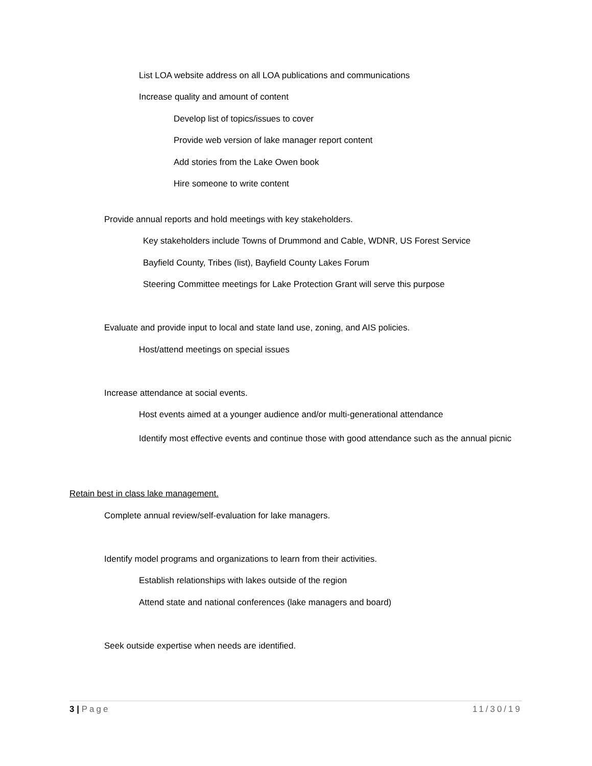List LOA website address on all LOA publications and communications
Increase quality and amount of content
Develop list of topics/issues to cover
Provide web version of lake manager report content
Add stories from the Lake Owen book
Hire someone to write content
Provide annual reports and hold meetings with key stakeholders.
Key stakeholders include Towns of Drummond and Cable, WDNR, US Forest Service
Bayfield County, Tribes (list), Bayfield County Lakes Forum
Steering Committee meetings for Lake Protection Grant will serve this purpose
Evaluate and provide input to local and state land use, zoning, and AIS policies.
Host/attend meetings on special issues
Increase attendance at social events.
Host events aimed at a younger audience and/or multi-generational attendance
Identify most effective events and continue those with good attendance such as the annual picnic
Retain best in class lake management.
Complete annual review/self-evaluation for lake managers.
Identify model programs and organizations to learn from their activities.
Establish relationships with lakes outside of the region
Attend state and national conferences (lake managers and board)
Seek outside expertise when needs are identified.
3 | Page 11/30/19